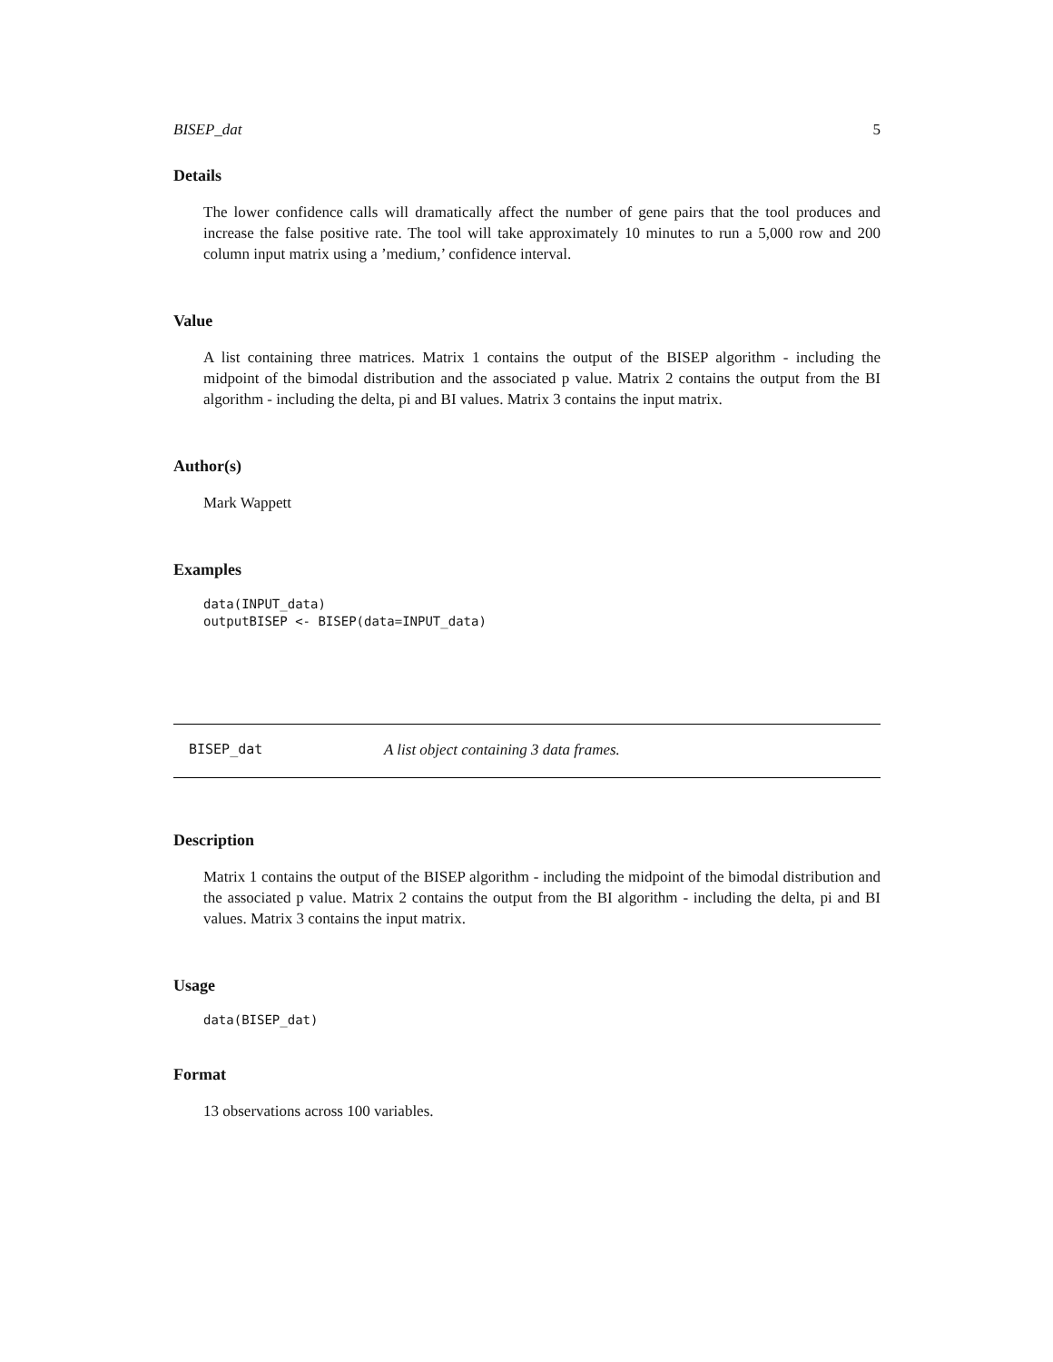BISEP_dat 5
Details
The lower confidence calls will dramatically affect the number of gene pairs that the tool produces and increase the false positive rate. The tool will take approximately 10 minutes to run a 5,000 row and 200 column input matrix using a ’medium,’ confidence interval.
Value
A list containing three matrices. Matrix 1 contains the output of the BISEP algorithm - including the midpoint of the bimodal distribution and the associated p value. Matrix 2 contains the output from the BI algorithm - including the delta, pi and BI values. Matrix 3 contains the input matrix.
Author(s)
Mark Wappett
Examples
data(INPUT_data)
outputBISEP <- BISEP(data=INPUT_data)
BISEP_dat A list object containing 3 data frames.
Description
Matrix 1 contains the output of the BISEP algorithm - including the midpoint of the bimodal distribution and the associated p value. Matrix 2 contains the output from the BI algorithm - including the delta, pi and BI values. Matrix 3 contains the input matrix.
Usage
data(BISEP_dat)
Format
13 observations across 100 variables.